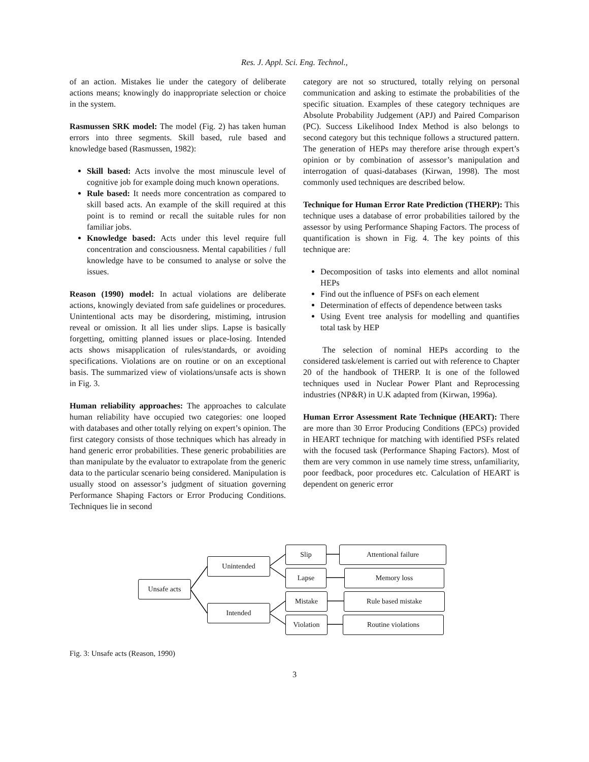Res. J. Appl. Sci. Eng. Technol.,
of an action. Mistakes lie under the category of deliberate actions means; knowingly do inappropriate selection or choice in the system.
Rasmussen SRK model: The model (Fig. 2) has taken human errors into three segments. Skill based, rule based and knowledge based (Rasmussen, 1982):
Skill based: Acts involve the most minuscule level of cognitive job for example doing much known operations.
Rule based: It needs more concentration as compared to skill based acts. An example of the skill required at this point is to remind or recall the suitable rules for non familiar jobs.
Knowledge based: Acts under this level require full concentration and consciousness. Mental capabilities / full knowledge have to be consumed to analyse or solve the issues.
Reason (1990) model: In actual violations are deliberate actions, knowingly deviated from safe guidelines or procedures. Unintentional acts may be disordering, mistiming, intrusion reveal or omission. It all lies under slips. Lapse is basically forgetting, omitting planned issues or place-losing. Intended acts shows misapplication of rules/standards, or avoiding specifications. Violations are on routine or on an exceptional basis. The summarized view of violations/unsafe acts is shown in Fig. 3.
Human reliability approaches: The approaches to calculate human reliability have occupied two categories: one looped with databases and other totally relying on expert’s opinion. The first category consists of those techniques which has already in hand generic error probabilities. These generic probabilities are than manipulate by the evaluator to extrapolate from the generic data to the particular scenario being considered. Manipulation is usually stood on assessor’s judgment of situation governing Performance Shaping Factors or Error Producing Conditions. Techniques lie in second
category are not so structured, totally relying on personal communication and asking to estimate the probabilities of the specific situation. Examples of these category techniques are Absolute Probability Judgement (APJ) and Paired Comparison (PC). Success Likelihood Index Method is also belongs to second category but this technique follows a structured pattern. The generation of HEPs may therefore arise through expert’s opinion or by combination of assessor’s manipulation and interrogation of quasi-databases (Kirwan, 1998). The most commonly used techniques are described below.
Technique for Human Error Rate Prediction (THERP): This technique uses a database of error probabilities tailored by the assessor by using Performance Shaping Factors. The process of quantification is shown in Fig. 4. The key points of this technique are:
Decomposition of tasks into elements and allot nominal HEPs
Find out the influence of PSFs on each element
Determination of effects of dependence between tasks
Using Event tree analysis for modelling and quantifies total task by HEP
The selection of nominal HEPs according to the considered task/element is carried out with reference to Chapter 20 of the handbook of THERP. It is one of the followed techniques used in Nuclear Power Plant and Reprocessing industries (NP&R) in U.K adapted from (Kirwan, 1996a).
Human Error Assessment Rate Technique (HEART): There are more than 30 Error Producing Conditions (EPCs) provided in HEART technique for matching with identified PSFs related with the focused task (Performance Shaping Factors). Most of them are very common in use namely time stress, unfamiliarity, poor feedback, poor procedures etc. Calculation of HEART is dependent on generic error
Unsafe acts
Unintended
Intended
Slip
Lapse
Mistake
Violation
Attentional failure
Memory loss
Rule based mistake
Routine violations
Fig. 3: Unsafe acts (Reason, 1990)
3